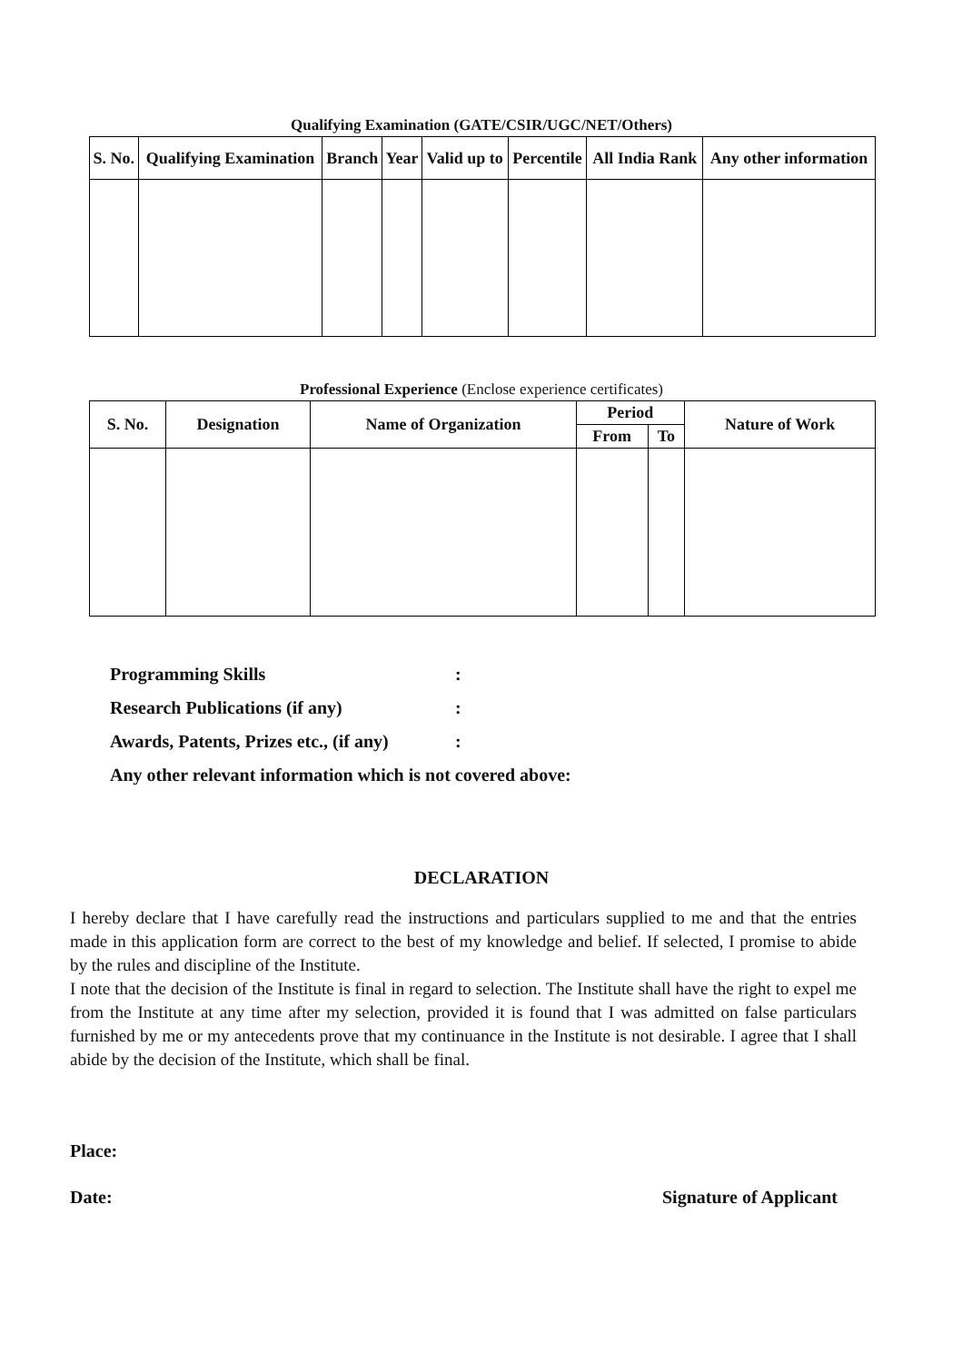Qualifying Examination (GATE/CSIR/UGC/NET/Others)
| S. No. | Qualifying Examination | Branch | Year | Valid up to | Percentile | All India Rank | Any other information |
| --- | --- | --- | --- | --- | --- | --- | --- |
Professional Experience (Enclose experience certificates)
| S. No. | Designation | Name of Organization | Period | | Nature of Work |
| --- | --- | --- | --- | --- | --- |
| | | | From | To | |
Programming Skills:
Research Publications (if any):
Awards, Patents, Prizes etc., (if any):
Any other relevant information which is not covered above:
DECLARATION
I hereby declare that I have carefully read the instructions and particulars supplied to me and that the entries made in this application form are correct to the best of my knowledge and belief. If selected, I promise to abide by the rules and discipline of the Institute.
I note that the decision of the Institute is final in regard to selection. The Institute shall have the right to expel me from the Institute at any time after my selection, provided it is found that I was admitted on false particulars furnished by me or my antecedents prove that my continuance in the Institute is not desirable. I agree that I shall abide by the decision of the Institute, which shall be final.
Place:
Date: Signature of Applicant